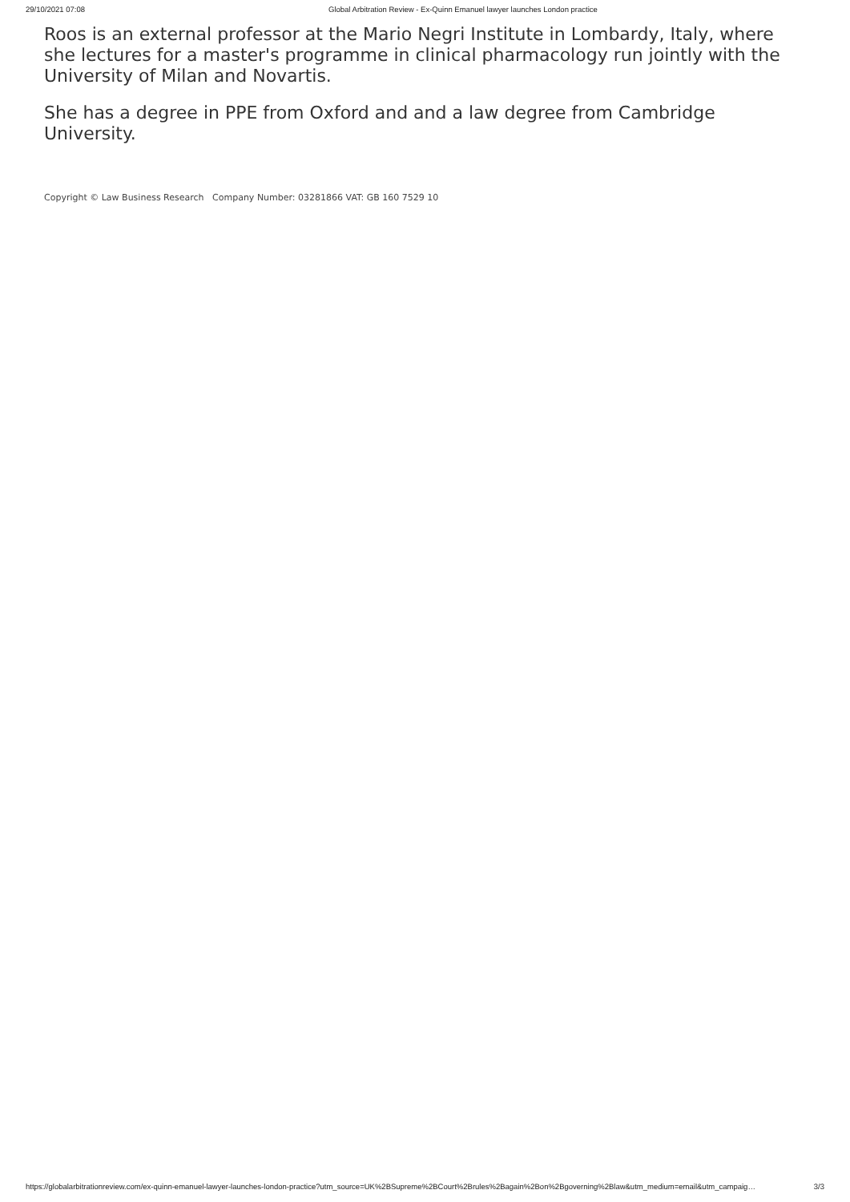29/10/2021 07:08 Global Arbitration Review - Ex-Quinn Emanuel lawyer launches London practice
Roos is an external professor at the Mario Negri Institute in Lombardy, Italy, where she lectures for a master's programme in clinical pharmacology run jointly with the University of Milan and Novartis.
She has a degree in PPE from Oxford and and a law degree from Cambridge University.
Copyright © Law Business Research Company Number: 03281866 VAT: GB 160 7529 10
https://globalarbitrationreview.com/ex-quinn-emanuel-lawyer-launches-london-practice?utm_source=UK%2BSupreme%2BCourt%2Brules%2Bagain%2Bon%2Bgoverning%2Blaw&utm_medium=email&utm_campaig… 3/3